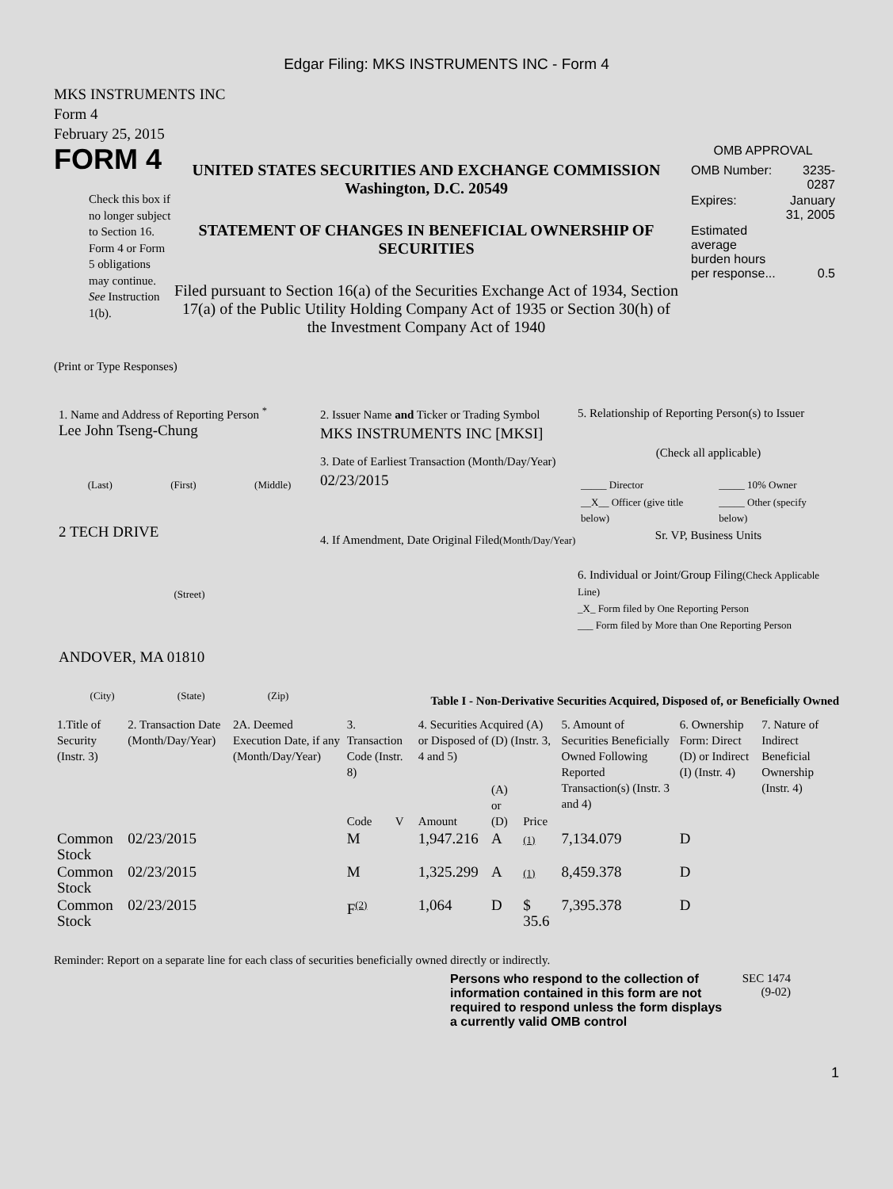Edgar Filing: MKS INSTRUMENTS INC - Form 4
MKS INSTRUMENTS INC
Form 4
February 25, 2015
FORM 4
Check this box if no longer subject to Section 16. Form 4 or Form 5 obligations may continue. See Instruction 1(b).
UNITED STATES SECURITIES AND EXCHANGE COMMISSION
Washington, D.C. 20549
STATEMENT OF CHANGES IN BENEFICIAL OWNERSHIP OF SECURITIES
Filed pursuant to Section 16(a) of the Securities Exchange Act of 1934, Section 17(a) of the Public Utility Holding Company Act of 1935 or Section 30(h) of the Investment Company Act of 1940
OMB APPROVAL
| OMB Number: | 3235-0287 |
| Expires: | January 31, 2005 |
| Estimated average burden hours per response... | 0.5 |
(Print or Type Responses)
1. Name and Address of Reporting Person <sup>*</sup>
Lee John Tseng-Chung
(Last) (First) (Middle)
2 TECH DRIVE
(Street)
ANDOVER, MA 01810
(City) (State) (Zip)
2. Issuer Name and Ticker or Trading Symbol
MKS INSTRUMENTS INC [MKSI]
3. Date of Earliest Transaction (Month/Day/Year)
02/23/2015
4. If Amendment, Date Original Filed(Month/Day/Year)
5. Relationship of Reporting Person(s) to Issuer
(Check all applicable)
| _____ Director | _____ 10% Owner |
| __X__ Officer (give title below) | _____ Other (specify below) |
Sr. VP, Business Units
6. Individual or Joint/Group Filing(Check Applicable Line)
_X_ Form filed by One Reporting Person
___ Form filed by More than One Reporting Person
Table I - Non-Derivative Securities Acquired, Disposed of, or Beneficially Owned
| 1.Title of Security (Instr. 3) | 2. Transaction Date (Month/Day/Year) | 2A. Deemed Execution Date, if any (Month/Day/Year) | 3. Transaction Code (Instr. 8) | | 4. Securities Acquired (A) or Disposed of (D) (Instr. 3, 4 and 5) | | | 5. Amount of Securities Beneficially Owned Following Reported Transaction(s) (Instr. 3 and 4) | 6. Ownership Form: Direct (D) or Indirect (I) (Instr. 4) | 7. Nature of Indirect Beneficial Ownership (Instr. 4) |
| --- | --- | --- | --- | --- | --- | --- | --- | --- | --- | --- |
| | | | Code | V | Amount | (A) or (D) | Price | | | |
| Common Stock | 02/23/2015 | | M | | 1,947.216 | A | (1) | 7,134.079 | D | |
| Common Stock | 02/23/2015 | | M | | 1,325.299 | A | (1) | 8,459.378 | D | |
| Common Stock | 02/23/2015 | | F<sup>(2)</sup> | | 1,064 | D | $ 35.6 | 7,395.378 | D | |
Reminder: Report on a separate line for each class of securities beneficially owned directly or indirectly.
Persons who respond to the collection of information contained in this form are not required to respond unless the form displays a currently valid OMB control
SEC 1474 (9-02)
1